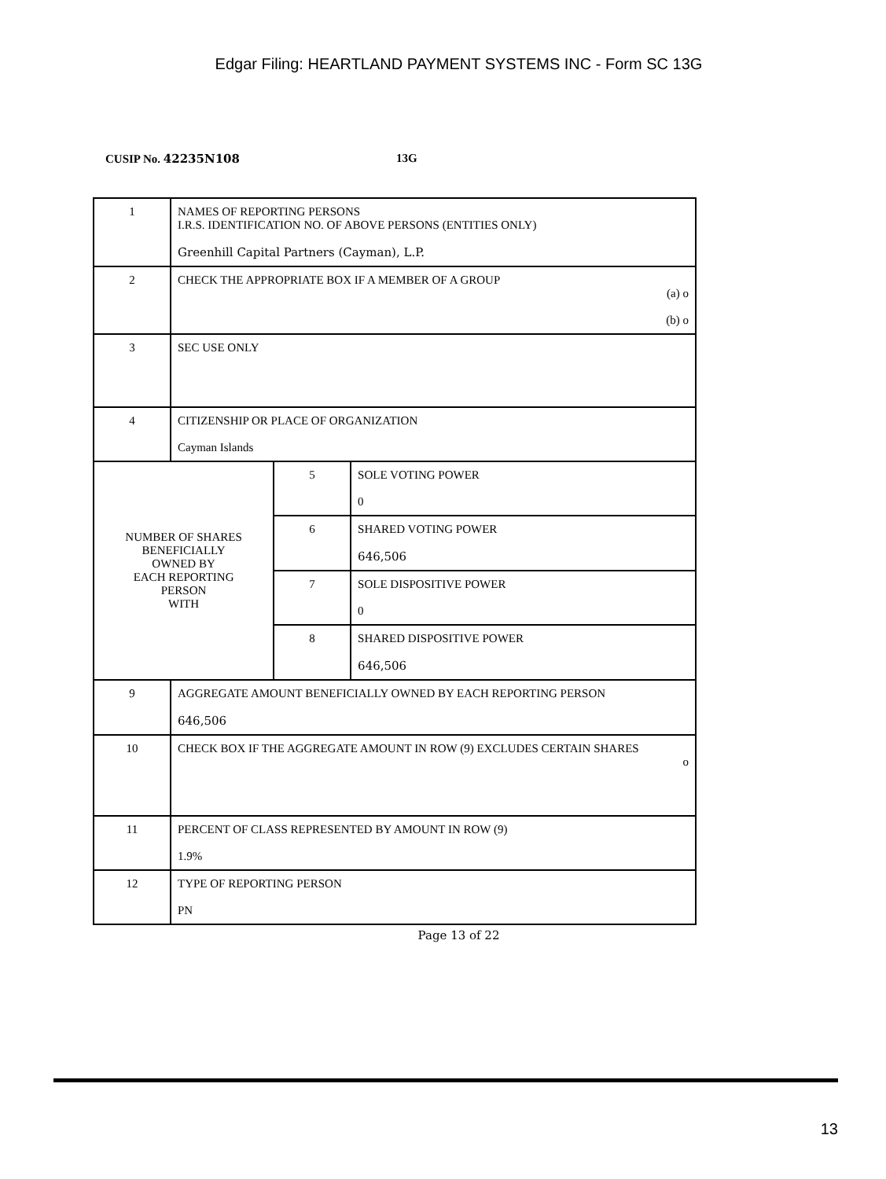Edgar Filing: HEARTLAND PAYMENT SYSTEMS INC - Form SC 13G
CUSIP No. 42235N108 13G
| 1 | NAMES OF REPORTING PERSONS I.R.S. IDENTIFICATION NO. OF ABOVE PERSONS (ENTITIES ONLY) Greenhill Capital Partners (Cayman), L.P. | | |
| 2 | CHECK THE APPROPRIATE BOX IF A MEMBER OF A GROUP (a) o (b) o | | |
| 3 | SEC USE ONLY | | |
| 4 | CITIZENSHIP OR PLACE OF ORGANIZATION Cayman Islands | | |
| NUMBER OF SHARES BENEFICIALLY OWNED BY EACH REPORTING PERSON WITH | | 5 | SOLE VOTING POWER 0 |
| | | 6 | SHARED VOTING POWER 646,506 |
| | | 7 | SOLE DISPOSITIVE POWER 0 |
| | | 8 | SHARED DISPOSITIVE POWER 646,506 |
| 9 | AGGREGATE AMOUNT BENEFICIALLY OWNED BY EACH REPORTING PERSON 646,506 | | |
| 10 | CHECK BOX IF THE AGGREGATE AMOUNT IN ROW (9) EXCLUDES CERTAIN SHARES o | | |
| 11 | PERCENT OF CLASS REPRESENTED BY AMOUNT IN ROW (9) 1.9% | | |
| 12 | TYPE OF REPORTING PERSON PN | | |
Page 13 of 22
13